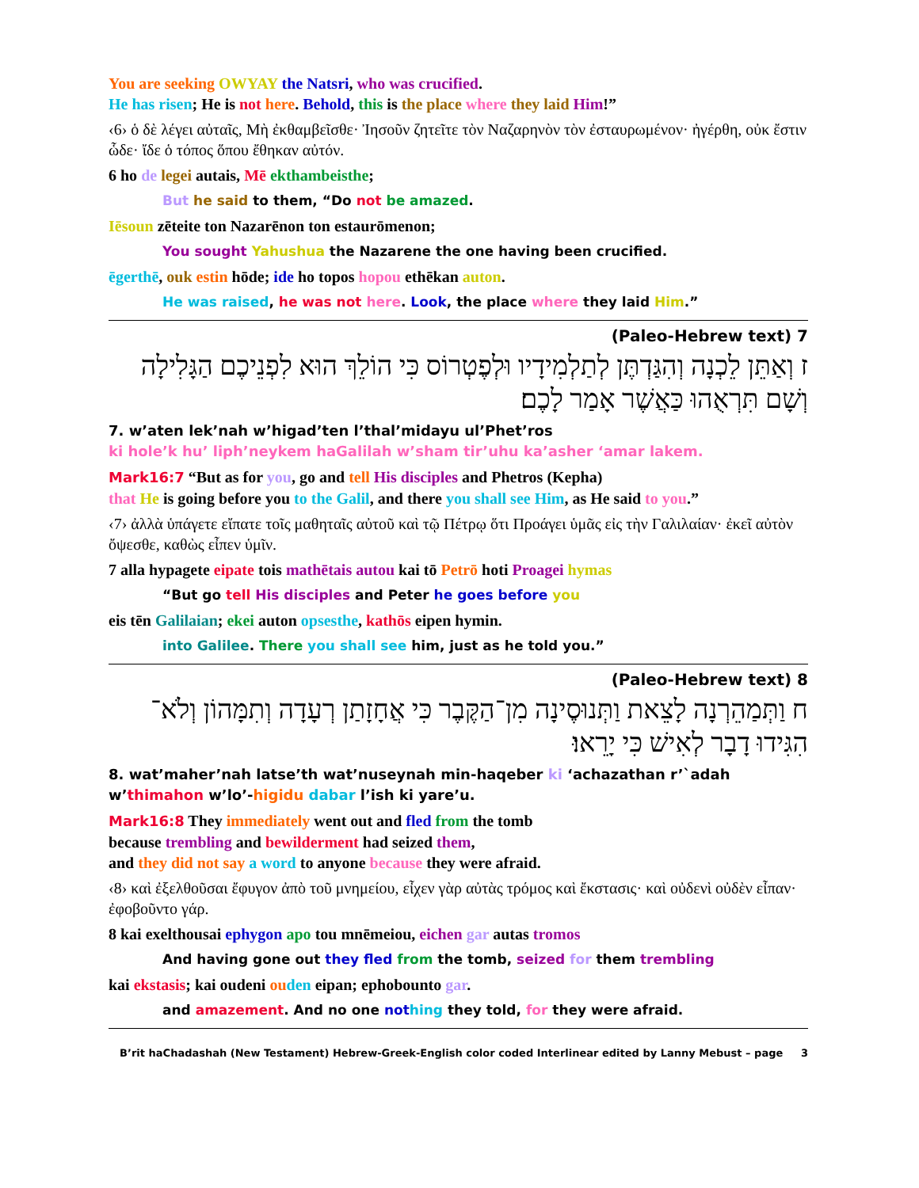You are seeking OWYAY the Natsri, who was crucified.
He has risen; He is not here. Behold, this is the place where they laid Him!”
‹6› ὁ δὲ λέγει αὐταῖς, Μὴ ἐκθαμβεῖσθε· Ἰησοῦν ζητεῖτε τὸν Ναζαρηνὸν τὸν ἐσταυρωμένον· ἠγέρθη, οὐκ ἔστιν ὧδε· ἴδε ὁ τόπος ὅπου ἔθηκαν αὐτόν.
6 ho de legei autais, Mē ekthambeisthe;
But he said to them, “Do not be amazed.
Iēsoun zēteite ton Nazarēnon ton estaurōmenon;
You sought Yahushua the Nazarene the one having been crucified.
ēgerthē, ouk estin hōde; ide ho topos hopou ethēkan auton.
He was raised, he was not here. Look, the place where they laid Him.”
7 ⁠(Paleo-Hebrew text)
ז וְאַתֵּן לֵכְנָה וְהִגַּדְתֶּן לְתַלְמִידָיו וּלְפֶטְרוֹס כִּי הוֹלֵךְ הוּא לִפְנֵיכֶם הַגָּלִילָה וְשָׁם תִּרְאֻהוּ כַּאֲשֶׁר אָמַר לָכֶם׃
7. w’aten lek’nah w’higad’ten l’thal’midayu ul’Phet’ros
ki hole’k hu’ liph’neykem haGalilah w’sham tir’uhu ka’asher ‘amar lakem.
Mark16:7 “But as for you, go and tell His disciples and Phetros (Kepha)
that He is going before you to the Galil, and there you shall see Him, as He said to you.”
‹7› ἀλλὰ ὑπάγετε εἴπατε τοῖς μαθηταῖς αὐτοῦ καὶ τῷ Πέτρῳ ὅτι Προάγει ὑμᾶς εἰς τὴν Γαλιλαίαν· ἐκεῖ αὐτὸν ὄψεσθε, καθὼς εἶπεν ὑμῖν.
7 alla hypagete eipate tois mathētais autou kai tō Petrō hoti Proagei hymas
“But go tell His disciples and Peter he goes before you
eis tēn Galilaian; ekei auton opsesthe, kathōs eipen hymin.
into Galilee. There you shall see him, just as he told you.”
8 (Paleo-Hebrew text)
ח וַתְּמַהֵרְנָה לָצֵאת וַתְּנוּסֶינָה מִן־הַקֶּבֶר כִּי אֲחָזָתַן רְעָדָה וְתִמָּהוֹן וְלֹא־הִגִּידוּ דָבָר לְאִישׁ כִּי יָרֵאוּ׃
8. wat’maher’nah latse’th wat’nuseynah min-haqeber ki ‘achazathan r’`adah
w’thimahon w’lo’-higidu dabar l’ish ki yare’u.
Mark16:8 They immediately went out and fled from the tomb
because trembling and bewilderment had seized them,
and they did not say a word to anyone because they were afraid.
‹8› καὶ ἐξελθοῦσαι ἔφυγον ἀπὸ τοῦ μνημείου, εἶχεν γὰρ αὐτὰς τρόμος καὶ ἔκστασις· καὶ οὐδενὶ οὐδὲν εἶπαν· ἐφοβοῦντο γάρ.
8 kai exelthousai ephygon apo tou mnēmeiou, eichen gar autas tromos
And having gone out they fled from the tomb, seized for them trembling
kai ekstasis; kai oudeni ou den eipan; ephobounto gar.
and amazement. And no one not hing they told, for they were afraid.
B’rit haChadashah (New Testament) Hebrew-Greek-English color coded Interlinear edited by Lanny Mebust – page 3